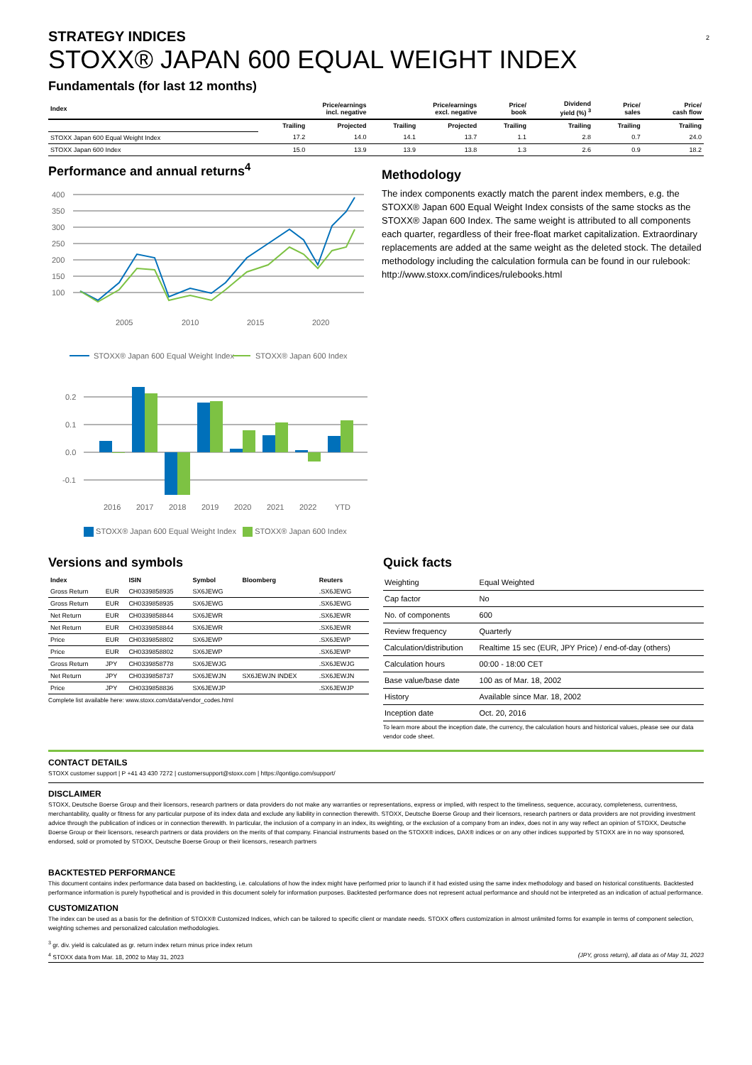2
STRATEGY INDICES
STOXX® JAPAN 600 EQUAL WEIGHT INDEX
Fundamentals (for last 12 months)
| Index | Price/earnings incl. negative | | Price/earnings excl. negative | | Price/ book | Dividend yield (%) <sup>3</sup> | Price/ sales | Price/ cash flow |
| --- | --- | --- | --- | --- | --- | --- | --- | --- |
| | Trailing | Projected | Trailing | Projected | Trailing | Trailing | Trailing | Trailing |
| STOXX Japan 600 Equal Weight Index | 17.2 | 14.0 | 14.1 | 13.7 | 1.1 | 2.8 | 0.7 | 24.0 |
| STOXX Japan 600 Index | 15.0 | 13.9 | 13.9 | 13.8 | 1.3 | 2.6 | 0.9 | 18.2 |
Performance and annual returns<sup>4</sup>
400
350
300
250
200
150
100
2005
2010
2015
2020
STOXX® Japan 600 Equal Weight Index
STOXX® Japan 600 Index
0.2
0.1
0.0
-0.1
2016
2017
2018
2019
2020
2021
2022
YTD
STOXX® Japan 600 Equal Weight Index STOXX® Japan 600 Index
Methodology
The index components exactly match the parent index members, e.g. the STOXX® Japan 600 Equal Weight Index consists of the same stocks as the STOXX® Japan 600 Index. The same weight is attributed to all components each quarter, regardless of their free-float market capitalization. Extraordinary replacements are added at the same weight as the deleted stock. The detailed methodology including the calculation formula can be found in our rulebook: http://www.stoxx.com/indices/rulebooks.html
Versions and symbols
| Index | | ISIN | Symbol | Bloomberg | Reuters |
| --- | --- | --- | --- | --- | --- |
| Gross Return | EUR | CH0339858935 | SX6JEWG | | .SX6JEWG |
| Gross Return | EUR | CH0339858935 | SX6JEWG | | .SX6JEWG |
| Net Return | EUR | CH0339858844 | SX6JEWR | | .SX6JEWR |
| Net Return | EUR | CH0339858844 | SX6JEWR | | .SX6JEWR |
| Price | EUR | CH0339858802 | SX6JEWP | | .SX6JEWP |
| Price | EUR | CH0339858802 | SX6JEWP | | .SX6JEWP |
| Gross Return | JPY | CH0339858778 | SX6JEWJG | | .SX6JEWJG |
| Net Return | JPY | CH0339858737 | SX6JEWJN | SX6JEWJN INDEX | .SX6JEWJN |
| Price | JPY | CH0339858836 | SX6JEWJP | | .SX6JEWJP |
Complete list available here: www.stoxx.com/data/vendor_codes.html
Quick facts
| Weighting | Equal Weighted |
| Cap factor | No |
| No. of components | 600 |
| Review frequency | Quarterly |
| Calculation/distribution | Realtime 15 sec (EUR, JPY Price) / end-of-day (others) |
| Calculation hours | 00:00 - 18:00 CET |
| Base value/base date | 100 as of Mar. 18, 2002 |
| History | Available since Mar. 18, 2002 |
| Inception date | Oct. 20, 2016 |
To learn more about the inception date, the currency, the calculation hours and historical values, please see our data vendor code sheet.
CONTACT DETAILS
STOXX customer support | P +41 43 430 7272 | customersupport@stoxx.com | https://qontigo.com/support/
DISCLAIMER
STOXX, Deutsche Boerse Group and their licensors, research partners or data providers do not make any warranties or representations, express or implied, with respect to the timeliness, sequence, accuracy, completeness, currentness, merchantability, quality or fitness for any particular purpose of its index data and exclude any liability in connection therewith. STOXX, Deutsche Boerse Group and their licensors, research partners or data providers are not providing investment advice through the publication of indices or in connection therewith. In particular, the inclusion of a company in an index, its weighting, or the exclusion of a company from an index, does not in any way reflect an opinion of STOXX, Deutsche Boerse Group or their licensors, research partners or data providers on the merits of that company. Financial instruments based on the STOXX® indices, DAX® indices or on any other indices supported by STOXX are in no way sponsored, endorsed, sold or promoted by STOXX, Deutsche Boerse Group or their licensors, research partners
BACKTESTED PERFORMANCE
This document contains index performance data based on backtesting, i.e. calculations of how the index might have performed prior to launch if it had existed using the same index methodology and based on historical constituents. Backtested performance information is purely hypothetical and is provided in this document solely for information purposes. Backtested performance does not represent actual performance and should not be interpreted as an indication of actual performance.
CUSTOMIZATION
The index can be used as a basis for the definition of STOXX® Customized Indices, which can be tailored to specific client or mandate needs. STOXX offers customization in almost unlimited forms for example in terms of component selection, weighting schemes and personalized calculation methodologies.
<sup>3</sup> gr. div. yield is calculated as gr. return index return minus price index return
<sup>4</sup> STOXX data from Mar. 18, 2002 to May 31, 2023 (JPY, gross return), all data as of May 31, 2023